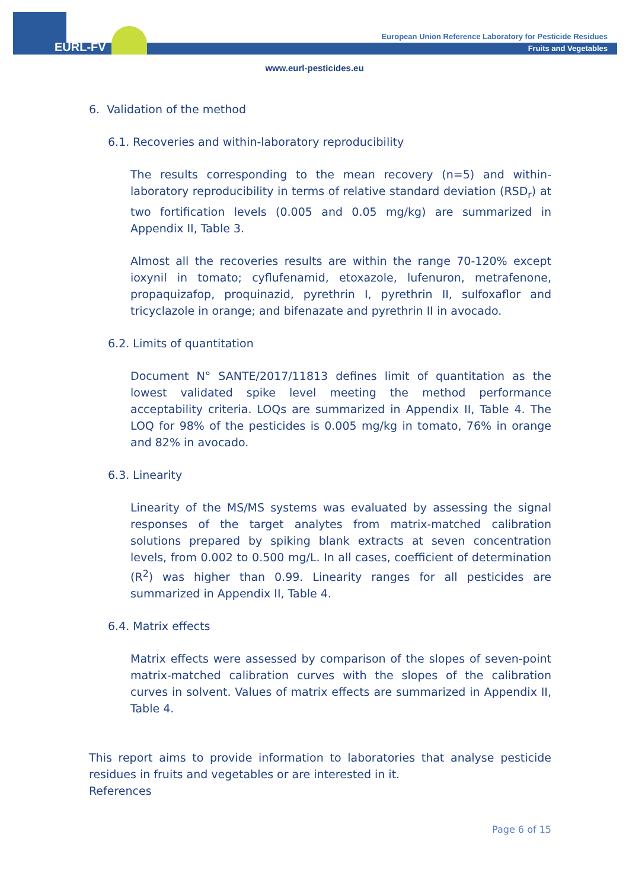EURL-FV
European Union Reference Laboratory for Pesticide Residues
Fruits and Vegetables
www.eurl-pesticides.eu
6. Validation of the method
6.1. Recoveries and within-laboratory reproducibility
The results corresponding to the mean recovery (n=5) and within-laboratory reproducibility in terms of relative standard deviation (RSD<sub>r</sub>) at two fortification levels (0.005 and 0.05 mg/kg) are summarized in Appendix II, Table 3.
Almost all the recoveries results are within the range 70-120% except ioxynil in tomato; cyflufenamid, etoxazole, lufenuron, metrafenone, propaquizafop, proquinazid, pyrethrin I, pyrethrin II, sulfoxaflor and tricyclazole in orange; and bifenazate and pyrethrin II in avocado.
6.2. Limits of quantitation
Document N° SANTE/2017/11813 defines limit of quantitation as the lowest validated spike level meeting the method performance acceptability criteria. LOQs are summarized in Appendix II, Table 4. The LOQ for 98% of the pesticides is 0.005 mg/kg in tomato, 76% in orange and 82% in avocado.
6.3. Linearity
Linearity of the MS/MS systems was evaluated by assessing the signal responses of the target analytes from matrix-matched calibration solutions prepared by spiking blank extracts at seven concentration levels, from 0.002 to 0.500 mg/L. In all cases, coefficient of determination (R<sup>2</sup>) was higher than 0.99. Linearity ranges for all pesticides are summarized in Appendix II, Table 4.
6.4. Matrix effects
Matrix effects were assessed by comparison of the slopes of seven-point matrix-matched calibration curves with the slopes of the calibration curves in solvent. Values of matrix effects are summarized in Appendix II, Table 4.
This report aims to provide information to laboratories that analyse pesticide residues in fruits and vegetables or are interested in it.
References
Page 6 of 15